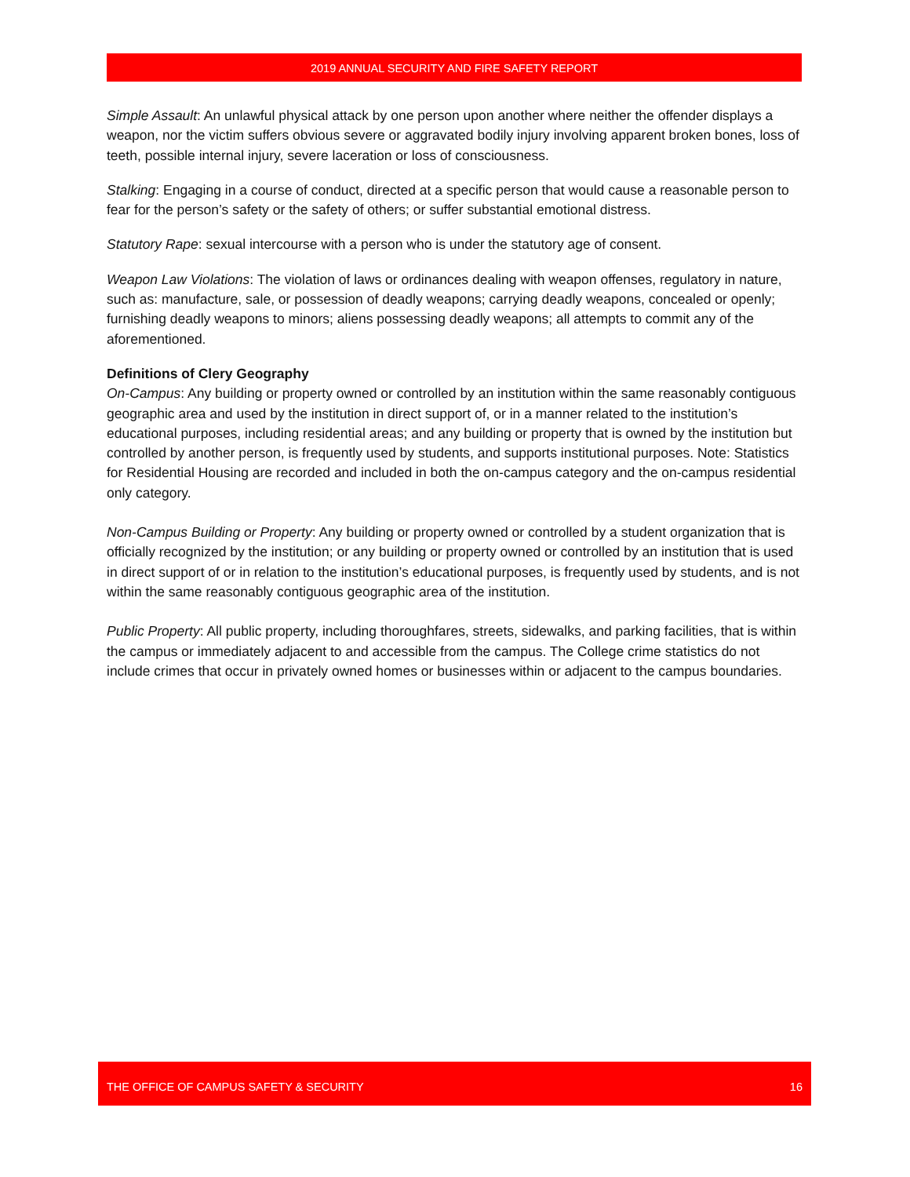2019 ANNUAL SECURITY AND FIRE SAFETY REPORT
Simple Assault: An unlawful physical attack by one person upon another where neither the offender displays a weapon, nor the victim suffers obvious severe or aggravated bodily injury involving apparent broken bones, loss of teeth, possible internal injury, severe laceration or loss of consciousness.
Stalking: Engaging in a course of conduct, directed at a specific person that would cause a reasonable person to fear for the person’s safety or the safety of others; or suffer substantial emotional distress.
Statutory Rape: sexual intercourse with a person who is under the statutory age of consent.
Weapon Law Violations: The violation of laws or ordinances dealing with weapon offenses, regulatory in nature, such as: manufacture, sale, or possession of deadly weapons; carrying deadly weapons, concealed or openly; furnishing deadly weapons to minors; aliens possessing deadly weapons; all attempts to commit any of the aforementioned.
Definitions of Clery Geography
On-Campus: Any building or property owned or controlled by an institution within the same reasonably contiguous geographic area and used by the institution in direct support of, or in a manner related to the institution’s educational purposes, including residential areas; and any building or property that is owned by the institution but controlled by another person, is frequently used by students, and supports institutional purposes. Note: Statistics for Residential Housing are recorded and included in both the on-campus category and the on-campus residential only category.
Non-Campus Building or Property: Any building or property owned or controlled by a student organization that is officially recognized by the institution; or any building or property owned or controlled by an institution that is used in direct support of or in relation to the institution’s educational purposes, is frequently used by students, and is not within the same reasonably contiguous geographic area of the institution.
Public Property: All public property, including thoroughfares, streets, sidewalks, and parking facilities, that is within the campus or immediately adjacent to and accessible from the campus. The College crime statistics do not include crimes that occur in privately owned homes or businesses within or adjacent to the campus boundaries.
THE OFFICE OF CAMPUS SAFETY & SECURITY 16